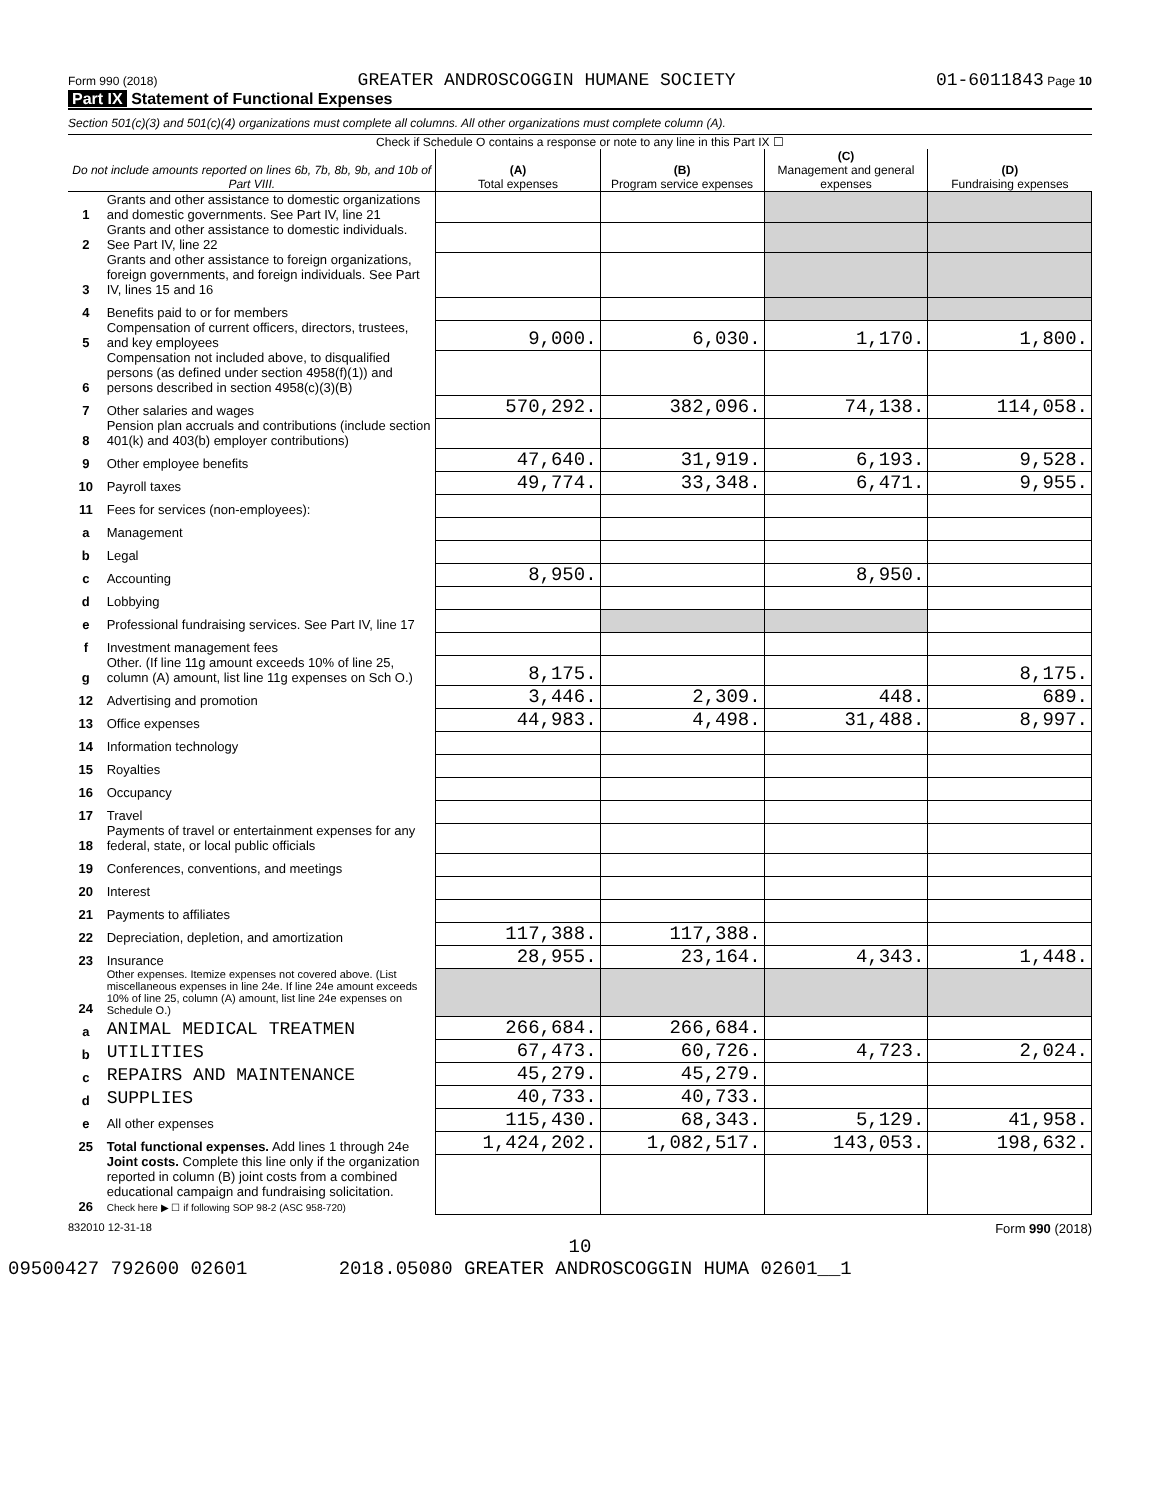Form 990 (2018) GREATER ANDROSCOGGIN HUMANE SOCIETY 01-6011843 Page 10
Part IX Statement of Functional Expenses
Section 501(c)(3) and 501(c)(4) organizations must complete all columns. All other organizations must complete column (A).
Check if Schedule O contains a response or note to any line in this Part IX ☐
| Do not include amounts reported on lines 6b, 7b, 8b, 9b, and 10b of Part VIII. | | (A) Total expenses | (B) Program service expenses | (C) Management and general expenses | (D) Fundraising expenses |
| --- | --- | --- | --- | --- | --- |
| 1 | Grants and other assistance to domestic organizations and domestic governments. See Part IV, line 21 | | | | |
| 2 | Grants and other assistance to domestic individuals. See Part IV, line 22 | | | | |
| 3 | Grants and other assistance to foreign organizations, foreign governments, and foreign individuals. See Part IV, lines 15 and 16 | | | | |
| 4 | Benefits paid to or for members | | | | |
| 5 | Compensation of current officers, directors, trustees, and key employees | 9,000. | 6,030. | 1,170. | 1,800. |
| 6 | Compensation not included above, to disqualified persons (as defined under section 4958(f)(1)) and persons described in section 4958(c)(3)(B) | | | | |
| 7 | Other salaries and wages | 570,292. | 382,096. | 74,138. | 114,058. |
| 8 | Pension plan accruals and contributions (include section 401(k) and 403(b) employer contributions) | | | | |
| 9 | Other employee benefits | 47,640. | 31,919. | 6,193. | 9,528. |
| 10 | Payroll taxes | 49,774. | 33,348. | 6,471. | 9,955. |
| 11 | Fees for services (non-employees): | | | | |
| a | Management | | | | |
| b | Legal | | | | |
| c | Accounting | 8,950. | | 8,950. | |
| d | Lobbying | | | | |
| e | Professional fundraising services. See Part IV, line 17 | | | | |
| f | Investment management fees | | | | |
| g | Other. (If line 11g amount exceeds 10% of line 25, column (A) amount, list line 11g expenses on Sch O.) | 8,175. | | | 8,175. |
| 12 | Advertising and promotion | 3,446. | 2,309. | 448. | 689. |
| 13 | Office expenses | 44,983. | 4,498. | 31,488. | 8,997. |
| 14 | Information technology | | | | |
| 15 | Royalties | | | | |
| 16 | Occupancy | | | | |
| 17 | Travel | | | | |
| 18 | Payments of travel or entertainment expenses for any federal, state, or local public officials | | | | |
| 19 | Conferences, conventions, and meetings | | | | |
| 20 | Interest | | | | |
| 21 | Payments to affiliates | | | | |
| 22 | Depreciation, depletion, and amortization | 117,388. | 117,388. | | |
| 23 | Insurance | 28,955. | 23,164. | 4,343. | 1,448. |
| 24 | Other expenses. Itemize expenses not covered above. (List miscellaneous expenses in line 24e. If line 24e amount exceeds 10% of line 25, column (A) amount, list line 24e expenses on Schedule O.) | | | | |
| a | ANIMAL MEDICAL TREATMEN | 266,684. | 266,684. | | |
| b | UTILITIES | 67,473. | 60,726. | 4,723. | 2,024. |
| c | REPAIRS AND MAINTENANCE | 45,279. | 45,279. | | |
| d | SUPPLIES | 40,733. | 40,733. | | |
| e | All other expenses | 115,430. | 68,343. | 5,129. | 41,958. |
| 25 | Total functional expenses. Add lines 1 through 24e | 1,424,202. | 1,082,517. | 143,053. | 198,632. |
| 26 | Joint costs. Complete this line only if the organization reported in column (B) joint costs from a combined educational campaign and fundraising solicitation. Check here ▶ ☐ if following SOP 98-2 (ASC 958-720) | | | | |
832010 12-31-18 Form 990 (2018)
10
09500427 792600 02601 2018.05080 GREATER ANDROSCOGGIN HUMA 02601__1